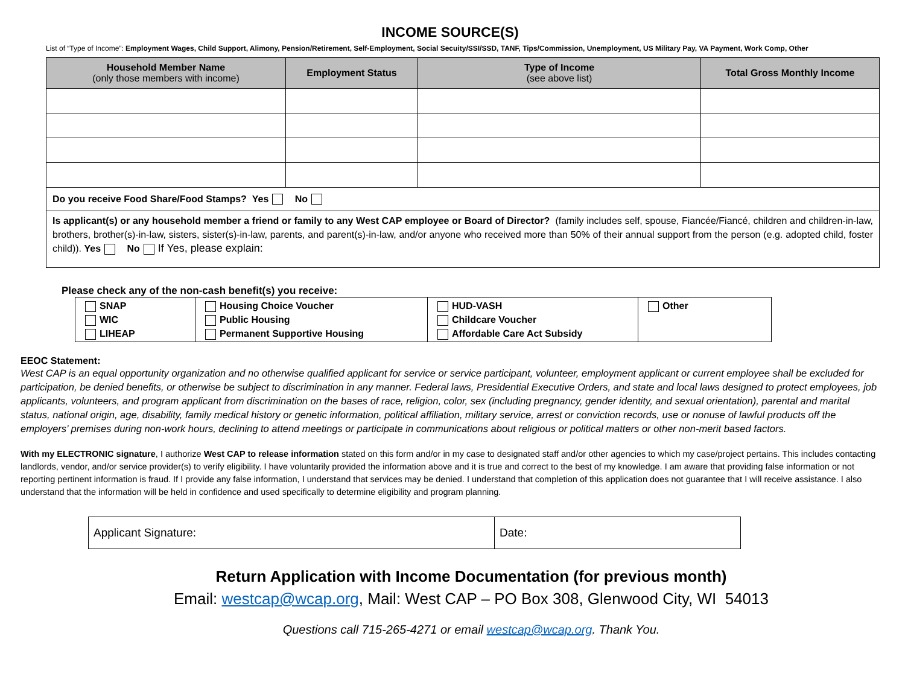INCOME SOURCE(S)
List of “Type of Income”: Employment Wages, Child Support, Alimony, Pension/Retirement, Self-Employment, Social Secuity/SSI/SSD, TANF, Tips/Commission, Unemployment, US Military Pay, VA Payment, Work Comp, Other
| Household Member Name (only those members with income) | Employment Status | Type of Income (see above list) | Total Gross Monthly Income |
| --- | --- | --- | --- |
| Do you receive Food Share/Food Stamps? Yes No | | | |
| Is applicant(s) or any household member a friend or family to any West CAP employee or Board of Director? (family includes self, spouse, Fiancée/Fiancé, children and children-in-law, brothers, brother(s)-in-law, sisters, sister(s)-in-law, parents, and parent(s)-in-law, and/or anyone who received more than 50% of their annual support from the person (e.g. adopted child, foster child)). Yes No If Yes, please explain: | | | |
Please check any of the non-cash benefit(s) you receive:
| SNAP WIC LIHEAP | Housing Choice Voucher Public Housing Permanent Supportive Housing | HUD-VASH Childcare Voucher Affordable Care Act Subsidy | Other |
EEOC Statement:
West CAP is an equal opportunity organization and no otherwise qualified applicant for service or service participant, volunteer, employment applicant or current employee shall be excluded for participation, be denied benefits, or otherwise be subject to discrimination in any manner. Federal laws, Presidential Executive Orders, and state and local laws designed to protect employees, job applicants, volunteers, and program applicant from discrimination on the bases of race, religion, color, sex (including pregnancy, gender identity, and sexual orientation), parental and marital status, national origin, age, disability, family medical history or genetic information, political affiliation, military service, arrest or conviction records, use or nonuse of lawful products off the employers’ premises during non-work hours, declining to attend meetings or participate in communications about religious or political matters or other non-merit based factors.
With my ELECTRONIC signature, I authorize West CAP to release information stated on this form and/or in my case to designated staff and/or other agencies to which my case/project pertains. This includes contacting landlords, vendor, and/or service provider(s) to verify eligibility. I have voluntarily provided the information above and it is true and correct to the best of my knowledge. I am aware that providing false information or not reporting pertinent information is fraud. If I provide any false information, I understand that services may be denied. I understand that completion of this application does not guarantee that I will receive assistance. I also understand that the information will be held in confidence and used specifically to determine eligibility and program planning.
| Applicant Signature: | Date: |
Return Application with Income Documentation (for previous month)
Email: westcap@wcap.org, Mail: West CAP – PO Box 308, Glenwood City, WI 54013
Questions call 715-265-4271 or email westcap@wcap.org. Thank You.